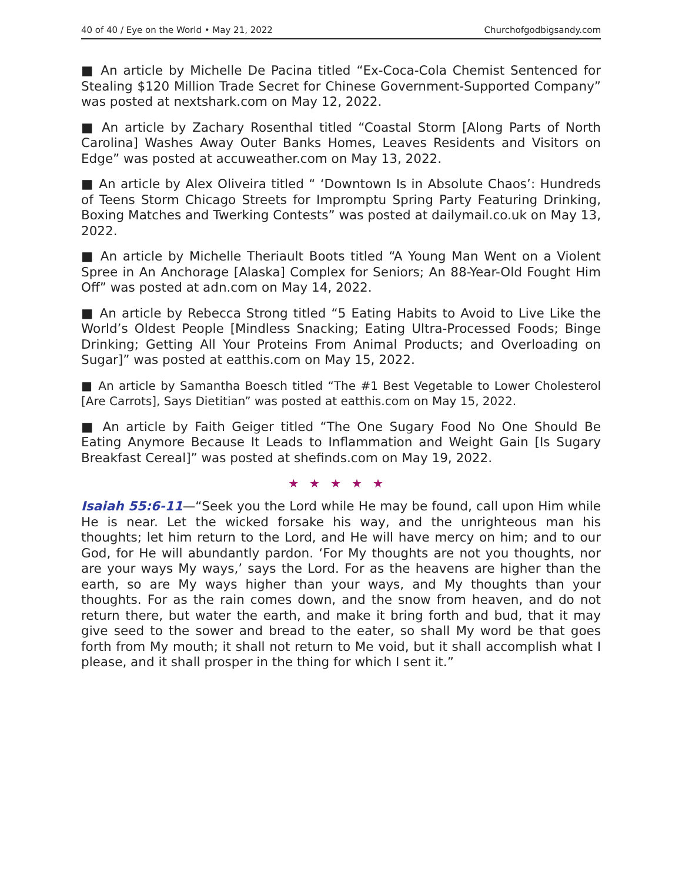40 of 40 / Eye on the World • May 21, 2022 Churchofgodbigsandy.com
■ An article by Michelle De Pacina titled “Ex-Coca-Cola Chemist Sentenced for Stealing $120 Million Trade Secret for Chinese Government-Supported Company” was posted at nextshark.com on May 12, 2022.
■ An article by Zachary Rosenthal titled “Coastal Storm [Along Parts of North Carolina] Washes Away Outer Banks Homes, Leaves Residents and Visitors on Edge” was posted at accuweather.com on May 13, 2022.
■ An article by Alex Oliveira titled “ ‘Downtown Is in Absolute Chaos’: Hundreds of Teens Storm Chicago Streets for Impromptu Spring Party Featuring Drinking, Boxing Matches and Twerking Contests” was posted at dailymail.co.uk on May 13, 2022.
■ An article by Michelle Theriault Boots titled “A Young Man Went on a Violent Spree in An Anchorage [Alaska] Complex for Seniors; An 88-Year-Old Fought Him Off” was posted at adn.com on May 14, 2022.
■ An article by Rebecca Strong titled “5 Eating Habits to Avoid to Live Like the World’s Oldest People [Mindless Snacking; Eating Ultra-Processed Foods; Binge Drinking; Getting All Your Proteins From Animal Products; and Overloading on Sugar]” was posted at eatthis.com on May 15, 2022.
■ An article by Samantha Boesch titled “The #1 Best Vegetable to Lower Cholesterol [Are Carrots], Says Dietitian” was posted at eatthis.com on May 15, 2022.
■ An article by Faith Geiger titled “The One Sugary Food No One Should Be Eating Anymore Because It Leads to Inflammation and Weight Gain [Is Sugary Breakfast Cereal]” was posted at shefinds.com on May 19, 2022.
★★★★★
Isaiah 55:6-11—“Seek you the Lord while He may be found, call upon Him while He is near. Let the wicked forsake his way, and the unrighteous man his thoughts; let him return to the Lord, and He will have mercy on him; and to our God, for He will abundantly pardon. ‘For My thoughts are not you thoughts, nor are your ways My ways,’ says the Lord. For as the heavens are higher than the earth, so are My ways higher than your ways, and My thoughts than your thoughts. For as the rain comes down, and the snow from heaven, and do not return there, but water the earth, and make it bring forth and bud, that it may give seed to the sower and bread to the eater, so shall My word be that goes forth from My mouth; it shall not return to Me void, but it shall accomplish what I please, and it shall prosper in the thing for which I sent it.”